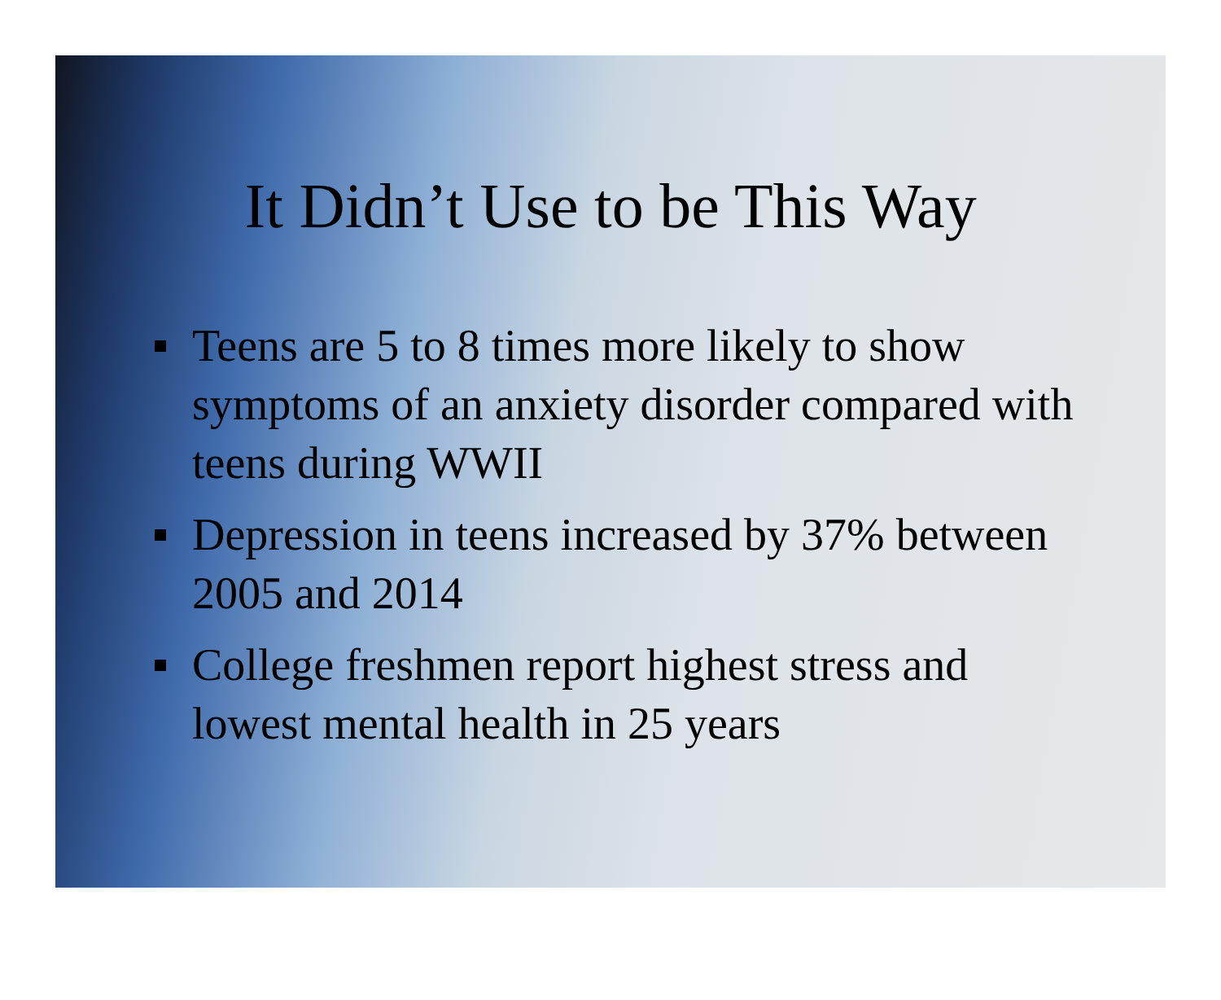It Didn’t Use to be This Way
Teens are 5 to 8 times more likely to show symptoms of an anxiety disorder compared with teens during WWII
Depression in teens increased by 37% between 2005 and 2014
College freshmen report highest stress and lowest mental health in 25 years